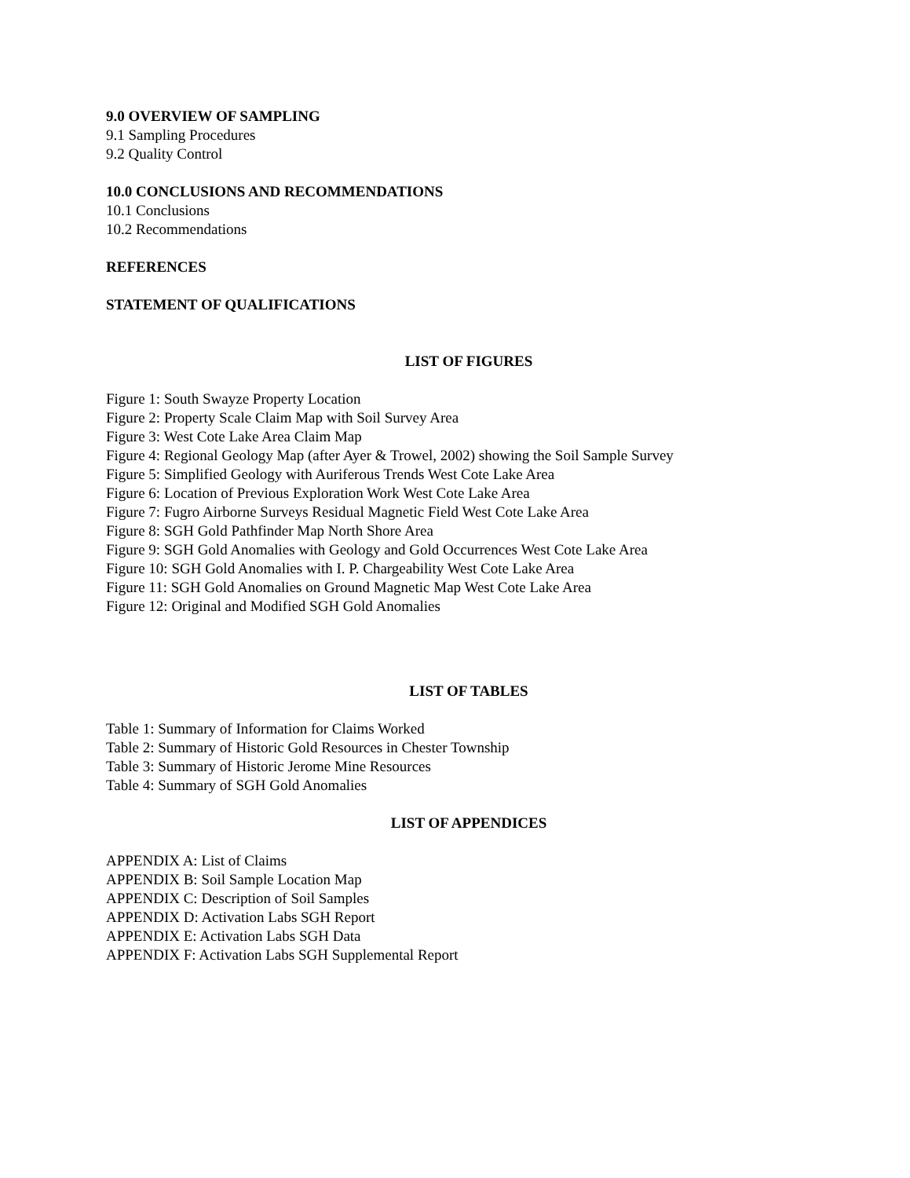9.0 OVERVIEW OF SAMPLING
9.1 Sampling Procedures
9.2 Quality Control
10.0 CONCLUSIONS AND RECOMMENDATIONS
10.1 Conclusions
10.2 Recommendations
REFERENCES
STATEMENT OF QUALIFICATIONS
LIST OF FIGURES
Figure 1: South Swayze Property Location
Figure 2: Property Scale Claim Map with Soil Survey Area
Figure 3: West Cote Lake Area Claim Map
Figure 4: Regional Geology Map (after Ayer & Trowel, 2002) showing the Soil Sample Survey
Figure 5: Simplified Geology with Auriferous Trends West Cote Lake Area
Figure 6: Location of Previous Exploration Work West Cote Lake Area
Figure 7: Fugro Airborne Surveys Residual Magnetic Field West Cote Lake Area
Figure 8: SGH Gold Pathfinder Map North Shore Area
Figure 9: SGH Gold Anomalies with Geology and Gold Occurrences West Cote Lake Area
Figure 10: SGH Gold Anomalies with I. P. Chargeability West Cote Lake Area
Figure 11: SGH Gold Anomalies on Ground Magnetic Map West Cote Lake Area
Figure 12: Original and Modified SGH Gold Anomalies
LIST OF TABLES
Table 1: Summary of Information for Claims Worked
Table 2: Summary of Historic Gold Resources in Chester Township
Table 3: Summary of Historic Jerome Mine Resources
Table 4: Summary of SGH Gold Anomalies
LIST OF APPENDICES
APPENDIX A: List of Claims
APPENDIX B: Soil Sample Location Map
APPENDIX C: Description of Soil Samples
APPENDIX D: Activation Labs SGH Report
APPENDIX E: Activation Labs SGH Data
APPENDIX F: Activation Labs SGH Supplemental Report